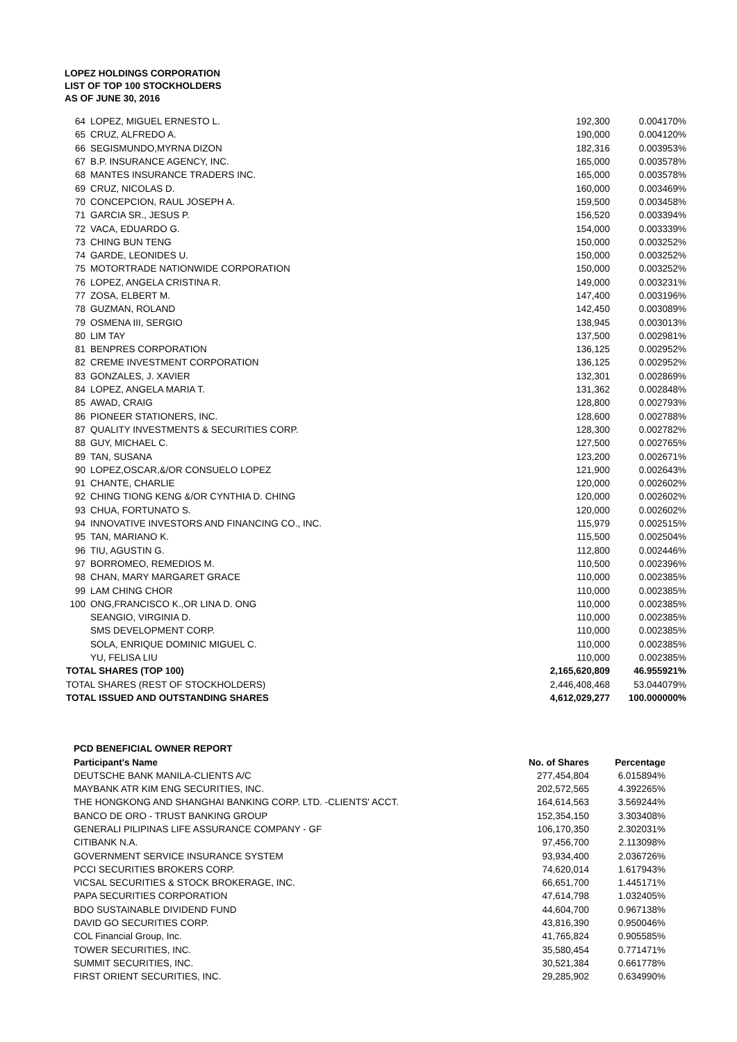LOPEZ HOLDINGS CORPORATION
LIST OF TOP 100 STOCKHOLDERS
AS OF JUNE 30, 2016
| 64 | LOPEZ, MIGUEL ERNESTO L. | 192,300 | 0.004170% |
| 65 | CRUZ, ALFREDO A. | 190,000 | 0.004120% |
| 66 | SEGISMUNDO,MYRNA DIZON | 182,316 | 0.003953% |
| 67 | B.P. INSURANCE AGENCY, INC. | 165,000 | 0.003578% |
| 68 | MANTES INSURANCE TRADERS INC. | 165,000 | 0.003578% |
| 69 | CRUZ, NICOLAS D. | 160,000 | 0.003469% |
| 70 | CONCEPCION, RAUL JOSEPH A. | 159,500 | 0.003458% |
| 71 | GARCIA SR., JESUS P. | 156,520 | 0.003394% |
| 72 | VACA, EDUARDO G. | 154,000 | 0.003339% |
| 73 | CHING BUN TENG | 150,000 | 0.003252% |
| 74 | GARDE, LEONIDES U. | 150,000 | 0.003252% |
| 75 | MOTORTRADE NATIONWIDE CORPORATION | 150,000 | 0.003252% |
| 76 | LOPEZ, ANGELA CRISTINA R. | 149,000 | 0.003231% |
| 77 | ZOSA, ELBERT M. | 147,400 | 0.003196% |
| 78 | GUZMAN, ROLAND | 142,450 | 0.003089% |
| 79 | OSMENA III, SERGIO | 138,945 | 0.003013% |
| 80 | LIM TAY | 137,500 | 0.002981% |
| 81 | BENPRES CORPORATION | 136,125 | 0.002952% |
| 82 | CREME INVESTMENT CORPORATION | 136,125 | 0.002952% |
| 83 | GONZALES, J. XAVIER | 132,301 | 0.002869% |
| 84 | LOPEZ, ANGELA MARIA T. | 131,362 | 0.002848% |
| 85 | AWAD, CRAIG | 128,800 | 0.002793% |
| 86 | PIONEER STATIONERS, INC. | 128,600 | 0.002788% |
| 87 | QUALITY INVESTMENTS & SECURITIES CORP. | 128,300 | 0.002782% |
| 88 | GUY, MICHAEL C. | 127,500 | 0.002765% |
| 89 | TAN, SUSANA | 123,200 | 0.002671% |
| 90 | LOPEZ,OSCAR,&/OR CONSUELO LOPEZ | 121,900 | 0.002643% |
| 91 | CHANTE, CHARLIE | 120,000 | 0.002602% |
| 92 | CHING TIONG KENG &/OR CYNTHIA D. CHING | 120,000 | 0.002602% |
| 93 | CHUA, FORTUNATO S. | 120,000 | 0.002602% |
| 94 | INNOVATIVE INVESTORS AND FINANCING CO., INC. | 115,979 | 0.002515% |
| 95 | TAN, MARIANO K. | 115,500 | 0.002504% |
| 96 | TIU, AGUSTIN G. | 112,800 | 0.002446% |
| 97 | BORROMEO, REMEDIOS M. | 110,500 | 0.002396% |
| 98 | CHAN, MARY MARGARET GRACE | 110,000 | 0.002385% |
| 99 | LAM CHING CHOR | 110,000 | 0.002385% |
| 100 | ONG,FRANCISCO K.,OR LINA D. ONG | 110,000 | 0.002385% |
| | SEANGIO, VIRGINIA D. | 110,000 | 0.002385% |
| | SMS DEVELOPMENT CORP. | 110,000 | 0.002385% |
| | SOLA, ENRIQUE DOMINIC MIGUEL C. | 110,000 | 0.002385% |
| | YU, FELISA LIU | 110,000 | 0.002385% |
| TOTAL SHARES (TOP 100) | | 2,165,620,809 | 46.955921% |
| TOTAL SHARES (REST OF STOCKHOLDERS) | | 2,446,408,468 | 53.044079% |
| TOTAL ISSUED AND OUTSTANDING SHARES | | 4,612,029,277 | 100.000000% |
| PCD BENEFICIAL OWNER REPORT | | |
| Participant's Name | No. of Shares | Percentage |
| DEUTSCHE BANK MANILA-CLIENTS A/C | 277,454,804 | 6.015894% |
| MAYBANK ATR KIM ENG SECURITIES, INC. | 202,572,565 | 4.392265% |
| THE HONGKONG AND SHANGHAI BANKING CORP. LTD. -CLIENTS' ACCT. | 164,614,563 | 3.569244% |
| BANCO DE ORO - TRUST BANKING GROUP | 152,354,150 | 3.303408% |
| GENERALI PILIPINAS LIFE ASSURANCE COMPANY - GF | 106,170,350 | 2.302031% |
| CITIBANK N.A. | 97,456,700 | 2.113098% |
| GOVERNMENT SERVICE INSURANCE SYSTEM | 93,934,400 | 2.036726% |
| PCCI SECURITIES BROKERS CORP. | 74,620,014 | 1.617943% |
| VICSAL SECURITIES & STOCK BROKERAGE, INC. | 66,651,700 | 1.445171% |
| PAPA SECURITIES CORPORATION | 47,614,798 | 1.032405% |
| BDO SUSTAINABLE DIVIDEND FUND | 44,604,700 | 0.967138% |
| DAVID GO SECURITIES CORP. | 43,816,390 | 0.950046% |
| COL Financial Group, Inc. | 41,765,824 | 0.905585% |
| TOWER SECURITIES, INC. | 35,580,454 | 0.771471% |
| SUMMIT SECURITIES, INC. | 30,521,384 | 0.661778% |
| FIRST ORIENT SECURITIES, INC. | 29,285,902 | 0.634990% |